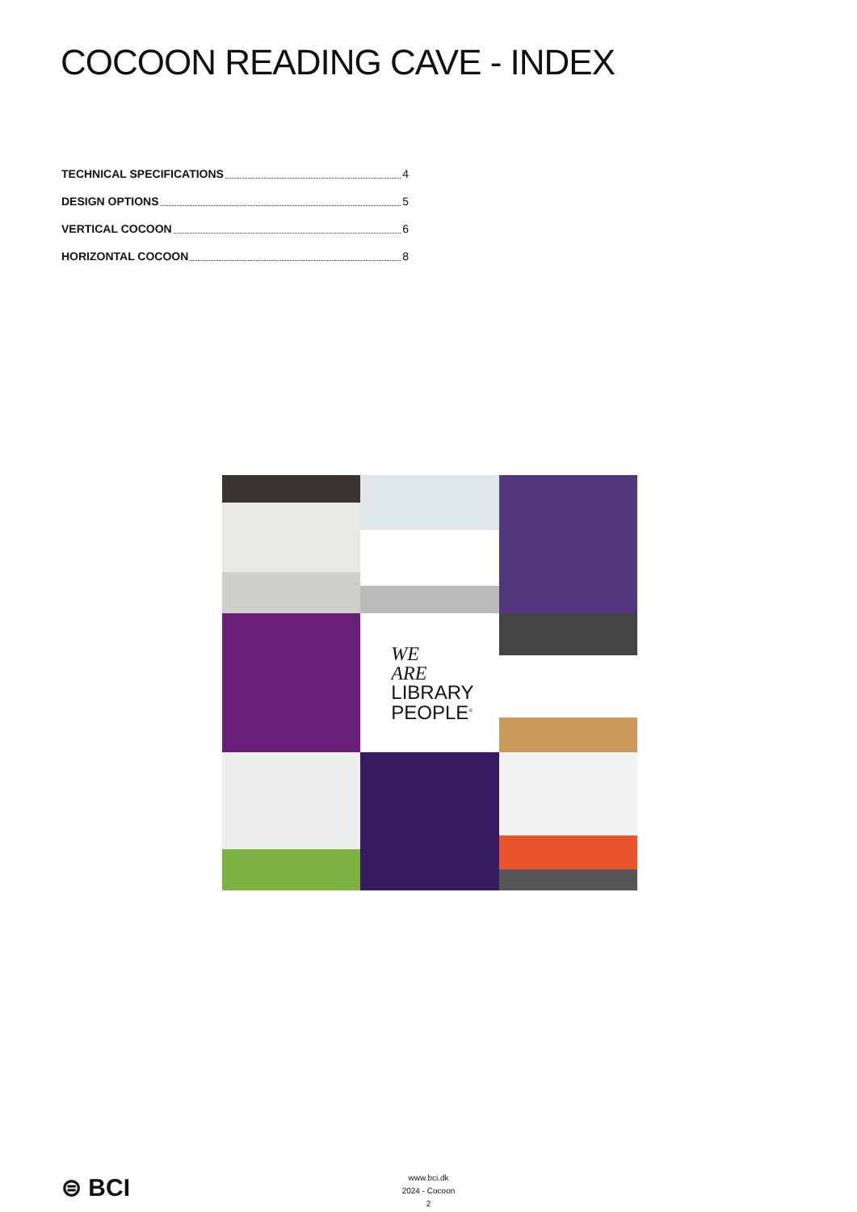COCOON READING CAVE - INDEX
TECHNICAL SPECIFICATIONS 4
DESIGN OPTIONS 5
VERTICAL COCOON 6
HORIZONTAL COCOON 8
WE
ARE
LIBRARY
PEOPLE<sup>®</sup>
⊜ BCI
www.bci.dk
2024 - Cocoon
2